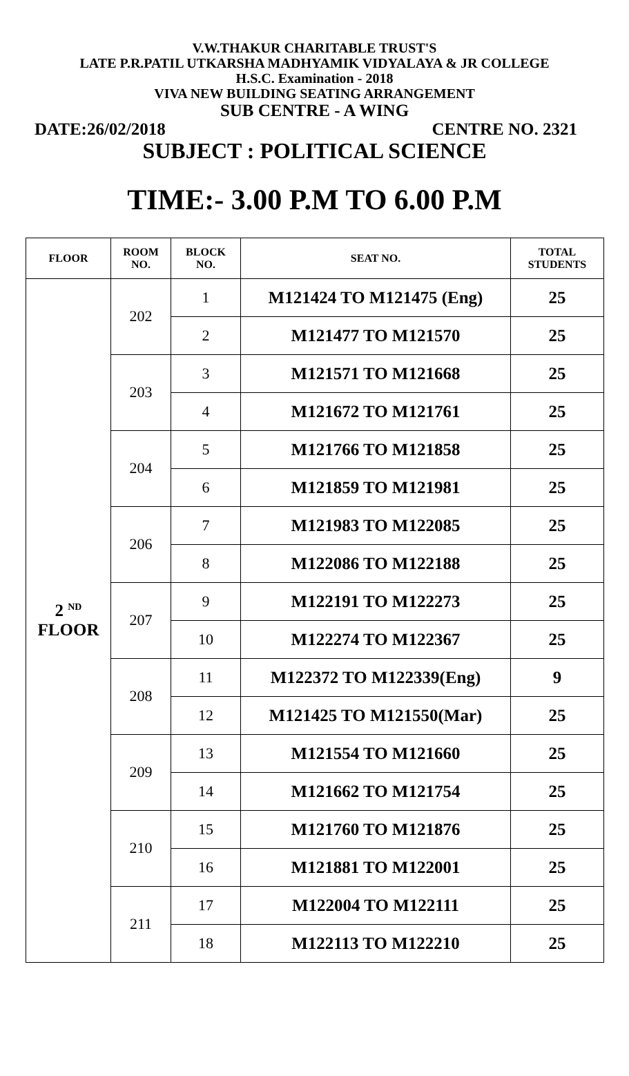V.W.THAKUR CHARITABLE TRUST'S
LATE P.R.PATIL UTKARSHA MADHYAMIK VIDYALAYA & JR COLLEGE
H.S.C. Examination - 2018
VIVA NEW BUILDING SEATING ARRANGEMENT
SUB CENTRE - A WING
DATE:26/02/2018 CENTRE NO. 2321
SUBJECT : POLITICAL SCIENCE
TIME:- 3.00 P.M TO 6.00 P.M
| FLOOR | ROOM NO. | BLOCK NO. | SEAT NO. | TOTAL STUDENTS |
| --- | --- | --- | --- | --- |
| 2 <sup>ND</sup> FLOOR | 202 | 1 | M121424 TO M121475 (Eng) | 25 |
| | | 2 | M121477 TO M121570 | 25 |
| | 203 | 3 | M121571 TO M121668 | 25 |
| | | 4 | M121672 TO M121761 | 25 |
| | 204 | 5 | M121766 TO M121858 | 25 |
| | | 6 | M121859 TO M121981 | 25 |
| | 206 | 7 | M121983 TO M122085 | 25 |
| | | 8 | M122086 TO M122188 | 25 |
| | 207 | 9 | M122191 TO M122273 | 25 |
| | | 10 | M122274 TO M122367 | 25 |
| | 208 | 11 | M122372 TO M122339(Eng) | 9 |
| | | 12 | M121425 TO M121550(Mar) | 25 |
| | 209 | 13 | M121554 TO M121660 | 25 |
| | | 14 | M121662 TO M121754 | 25 |
| | 210 | 15 | M121760 TO M121876 | 25 |
| | | 16 | M121881 TO M122001 | 25 |
| | 211 | 17 | M122004 TO M122111 | 25 |
| | | 18 | M122113 TO M122210 | 25 |